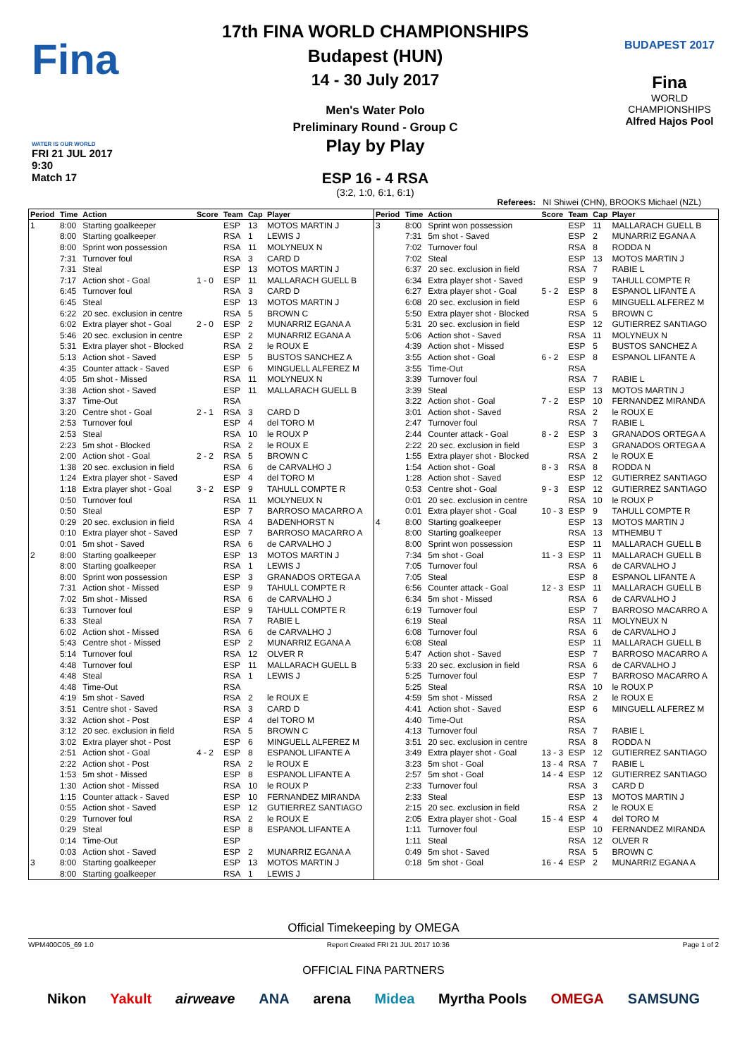Fina
WATER IS OUR WORLD
FRI 21 JUL 2017
9:30
Match 17
17th FINA WORLD CHAMPIONSHIPS
Budapest (HUN)
14 - 30 July 2017
Men's Water Polo
Preliminary Round - Group C
Play by Play
ESP 16 - 4 RSA
(3:2, 1:0, 6:1, 6:1)
BUDAPEST 2017
Fina
WORLD
CHAMPIONSHIPS
Alfred Hajos Pool
Referees: NI Shiwei (CHN), BROOKS Michael (NZL)
| Period | Time | Action | Score | Team | Cap | Player |
| --- | --- | --- | --- | --- | --- | --- |
| 1 | 8:00 | Starting goalkeeper | | ESP | 13 | MOTOS MARTIN J |
| | 8:00 | Starting goalkeeper | | RSA | 1 | LEWIS J |
| | 8:00 | Sprint won possession | | RSA | 11 | MOLYNEUX N |
| | 7:31 | Turnover foul | | RSA | 3 | CARD D |
| | 7:31 | Steal | | ESP | 13 | MOTOS MARTIN J |
| | 7:17 | Action shot - Goal | 1 - 0 | ESP | 11 | MALLARACH GUELL B |
| | 6:45 | Turnover foul | | RSA | 3 | CARD D |
| | 6:45 | Steal | | ESP | 13 | MOTOS MARTIN J |
| | 6:22 | 20 sec. exclusion in centre | | RSA | 5 | BROWN C |
| | 6:02 | Extra player shot - Goal | 2 - 0 | ESP | 2 | MUNARRIZ EGANA A |
| | 5:46 | 20 sec. exclusion in centre | | ESP | 2 | MUNARRIZ EGANA A |
| | 5:31 | Extra player shot - Blocked | | RSA | 2 | le ROUX E |
| | 5:13 | Action shot - Saved | | ESP | 5 | BUSTOS SANCHEZ A |
| | 4:35 | Counter attack - Saved | | ESP | 6 | MINGUELL ALFEREZ M |
| | 4:05 | 5m shot - Missed | | RSA | 11 | MOLYNEUX N |
| | 3:38 | Action shot - Saved | | ESP | 11 | MALLARACH GUELL B |
| | 3:37 | Time-Out | | RSA | | |
| | 3:20 | Centre shot - Goal | 2 - 1 | RSA | 3 | CARD D |
| | 2:53 | Turnover foul | | ESP | 4 | del TORO M |
| | 2:53 | Steal | | RSA | 10 | le ROUX P |
| | 2:23 | 5m shot - Blocked | | RSA | 2 | le ROUX E |
| | 2:00 | Action shot - Goal | 2 - 2 | RSA | 5 | BROWN C |
| | 1:38 | 20 sec. exclusion in field | | RSA | 6 | de CARVALHO J |
| | 1:24 | Extra player shot - Saved | | ESP | 4 | del TORO M |
| | 1:18 | Extra player shot - Goal | 3 - 2 | ESP | 9 | TAHULL COMPTE R |
| | 0:50 | Turnover foul | | RSA | 11 | MOLYNEUX N |
| | 0:50 | Steal | | ESP | 7 | BARROSO MACARRO A |
| | 0:29 | 20 sec. exclusion in field | | RSA | 4 | BADENHORST N |
| | 0:10 | Extra player shot - Saved | | ESP | 7 | BARROSO MACARRO A |
| | 0:01 | 5m shot - Saved | | RSA | 6 | de CARVALHO J |
| 2 | 8:00 | Starting goalkeeper | | ESP | 13 | MOTOS MARTIN J |
| | 8:00 | Starting goalkeeper | | RSA | 1 | LEWIS J |
| | 8:00 | Sprint won possession | | ESP | 3 | GRANADOS ORTEGA A |
| | 7:31 | Action shot - Missed | | ESP | 9 | TAHULL COMPTE R |
| | 7:02 | 5m shot - Missed | | RSA | 6 | de CARVALHO J |
| | 6:33 | Turnover foul | | ESP | 9 | TAHULL COMPTE R |
| | 6:33 | Steal | | RSA | 7 | RABIE L |
| | 6:02 | Action shot - Missed | | RSA | 6 | de CARVALHO J |
| | 5:43 | Centre shot - Missed | | ESP | 2 | MUNARRIZ EGANA A |
| | 5:14 | Turnover foul | | RSA | 12 | OLVER R |
| | 4:48 | Turnover foul | | ESP | 11 | MALLARACH GUELL B |
| | 4:48 | Steal | | RSA | 1 | LEWIS J |
| | 4:48 | Time-Out | | RSA | | |
| | 4:19 | 5m shot - Saved | | RSA | 2 | le ROUX E |
| | 3:51 | Centre shot - Saved | | RSA | 3 | CARD D |
| | 3:32 | Action shot - Post | | ESP | 4 | del TORO M |
| | 3:12 | 20 sec. exclusion in field | | RSA | 5 | BROWN C |
| | 3:02 | Extra player shot - Post | | ESP | 6 | MINGUELL ALFEREZ M |
| | 2:51 | Action shot - Goal | 4 - 2 | ESP | 8 | ESPANOL LIFANTE A |
| | 2:22 | Action shot - Post | | RSA | 2 | le ROUX E |
| | 1:53 | 5m shot - Missed | | ESP | 8 | ESPANOL LIFANTE A |
| | 1:30 | Action shot - Missed | | RSA | 10 | le ROUX P |
| | 1:15 | Counter attack - Saved | | ESP | 10 | FERNANDEZ MIRANDA |
| | 0:55 | Action shot - Saved | | ESP | 12 | GUTIERREZ SANTIAGO |
| | 0:29 | Turnover foul | | RSA | 2 | le ROUX E |
| | 0:29 | Steal | | ESP | 8 | ESPANOL LIFANTE A |
| | 0:14 | Time-Out | | ESP | | |
| | 0:03 | Action shot - Saved | | ESP | 2 | MUNARRIZ EGANA A |
| 3 | 8:00 | Starting goalkeeper | | ESP | 13 | MOTOS MARTIN J |
| | 8:00 | Starting goalkeeper | | RSA | 1 | LEWIS J |
| Period | Time | Action | Score | Team | Cap | Player |
| --- | --- | --- | --- | --- | --- | --- |
| 3 | 8:00 | Sprint won possession | | ESP | 11 | MALLARACH GUELL B |
| | 7:31 | 5m shot - Saved | | ESP | 2 | MUNARRIZ EGANA A |
| | 7:02 | Turnover foul | | RSA | 8 | RODDA N |
| | 7:02 | Steal | | ESP | 13 | MOTOS MARTIN J |
| | 6:37 | 20 sec. exclusion in field | | RSA | 7 | RABIE L |
| | 6:34 | Extra player shot - Saved | | ESP | 9 | TAHULL COMPTE R |
| | 6:27 | Extra player shot - Goal | 5 - 2 | ESP | 8 | ESPANOL LIFANTE A |
| | 6:08 | 20 sec. exclusion in field | | ESP | 6 | MINGUELL ALFEREZ M |
| | 5:50 | Extra player shot - Blocked | | RSA | 5 | BROWN C |
| | 5:31 | 20 sec. exclusion in field | | ESP | 12 | GUTIERREZ SANTIAGO |
| | 5:06 | Action shot - Saved | | RSA | 11 | MOLYNEUX N |
| | 4:39 | Action shot - Missed | | ESP | 5 | BUSTOS SANCHEZ A |
| | 3:55 | Action shot - Goal | 6 - 2 | ESP | 8 | ESPANOL LIFANTE A |
| | 3:55 | Time-Out | | RSA | | |
| | 3:39 | Turnover foul | | RSA | 7 | RABIE L |
| | 3:39 | Steal | | ESP | 13 | MOTOS MARTIN J |
| | 3:22 | Action shot - Goal | 7 - 2 | ESP | 10 | FERNANDEZ MIRANDA |
| | 3:01 | Action shot - Saved | | RSA | 2 | le ROUX E |
| | 2:47 | Turnover foul | | RSA | 7 | RABIE L |
| | 2:44 | Counter attack - Goal | 8 - 2 | ESP | 3 | GRANADOS ORTEGA A |
| | 2:22 | 20 sec. exclusion in field | | ESP | 3 | GRANADOS ORTEGA A |
| | 1:55 | Extra player shot - Blocked | | RSA | 2 | le ROUX E |
| | 1:54 | Action shot - Goal | 8 - 3 | RSA | 8 | RODDA N |
| | 1:28 | Action shot - Saved | | ESP | 12 | GUTIERREZ SANTIAGO |
| | 0:53 | Centre shot - Goal | 9 - 3 | ESP | 12 | GUTIERREZ SANTIAGO |
| | 0:01 | 20 sec. exclusion in centre | | RSA | 10 | le ROUX P |
| | 0:01 | Extra player shot - Goal | 10 - 3 | ESP | 9 | TAHULL COMPTE R |
| 4 | 8:00 | Starting goalkeeper | | ESP | 13 | MOTOS MARTIN J |
| | 8:00 | Starting goalkeeper | | RSA | 13 | MTHEMBU T |
| | 8:00 | Sprint won possession | | ESP | 11 | MALLARACH GUELL B |
| | 7:34 | 5m shot - Goal | 11 - 3 | ESP | 11 | MALLARACH GUELL B |
| | 7:05 | Turnover foul | | RSA | 6 | de CARVALHO J |
| | 7:05 | Steal | | ESP | 8 | ESPANOL LIFANTE A |
| | 6:56 | Counter attack - Goal | 12 - 3 | ESP | 11 | MALLARACH GUELL B |
| | 6:34 | 5m shot - Missed | | RSA | 6 | de CARVALHO J |
| | 6:19 | Turnover foul | | ESP | 7 | BARROSO MACARRO A |
| | 6:19 | Steal | | RSA | 11 | MOLYNEUX N |
| | 6:08 | Turnover foul | | RSA | 6 | de CARVALHO J |
| | 6:08 | Steal | | ESP | 11 | MALLARACH GUELL B |
| | 5:47 | Action shot - Saved | | ESP | 7 | BARROSO MACARRO A |
| | 5:33 | 20 sec. exclusion in field | | RSA | 6 | de CARVALHO J |
| | 5:25 | Turnover foul | | ESP | 7 | BARROSO MACARRO A |
| | 5:25 | Steal | | RSA | 10 | le ROUX P |
| | 4:59 | 5m shot - Missed | | RSA | 2 | le ROUX E |
| | 4:41 | Action shot - Saved | | ESP | 6 | MINGUELL ALFEREZ M |
| | 4:40 | Time-Out | | RSA | | |
| | 4:13 | Turnover foul | | RSA | 7 | RABIE L |
| | 3:51 | 20 sec. exclusion in centre | | RSA | 8 | RODDA N |
| | 3:49 | Extra player shot - Goal | 13 - 3 | ESP | 12 | GUTIERREZ SANTIAGO |
| | 3:23 | 5m shot - Goal | 13 - 4 | RSA | 7 | RABIE L |
| | 2:57 | 5m shot - Goal | 14 - 4 | ESP | 12 | GUTIERREZ SANTIAGO |
| | 2:33 | Turnover foul | | RSA | 3 | CARD D |
| | 2:33 | Steal | | ESP | 13 | MOTOS MARTIN J |
| | 2:15 | 20 sec. exclusion in field | | RSA | 2 | le ROUX E |
| | 2:05 | Extra player shot - Goal | 15 - 4 | ESP | 4 | del TORO M |
| | 1:11 | Turnover foul | | ESP | 10 | FERNANDEZ MIRANDA |
| | 1:11 | Steal | | RSA | 12 | OLVER R |
| | 0:49 | 5m shot - Saved | | RSA | 5 | BROWN C |
| | 0:18 | 5m shot - Goal | 16 - 4 | ESP | 2 | MUNARRIZ EGANA A |
Official Timekeeping by OMEGA
WPM400C05_69 1.0 Report Created FRI 21 JUL 2017 10:36 Page 1 of 2
OFFICIAL FINA PARTNERS
Nikon Yakult airweave ANA arena Midea Myrtha Pools OMEGA SAMSUNG